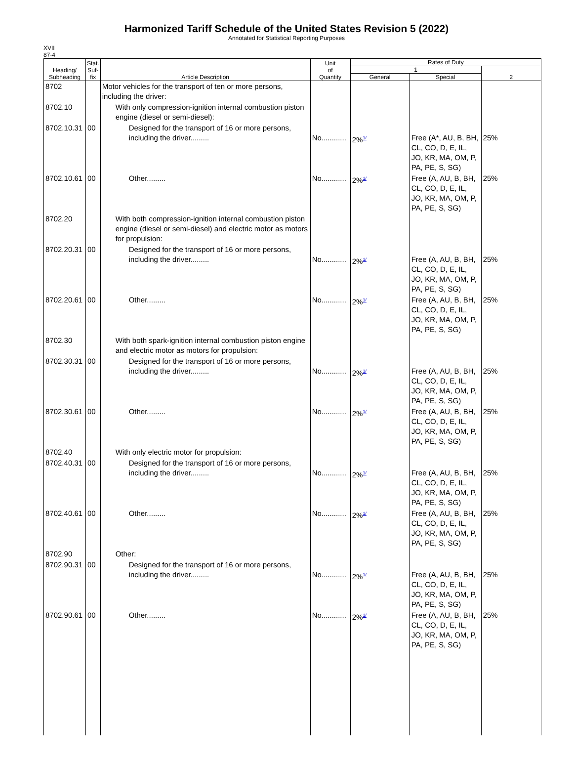Harmonized Tariff Schedule of the United States Revision 5 (2022)
Annotated for Statistical Reporting Purposes
XVII
87-4
| Heading/ Subheading | Stat. Suf- fix | Article Description | Unit of Quantity | Rates of Duty | | |
| --- | --- | --- | --- | --- | --- | --- |
| | | | | 1 | | 2 |
| | | | | General | Special | |
| 8702 | | Motor vehicles for the transport of ten or more persons, including the driver: | | | | |
| 8702.10 | | With only compression-ignition internal combustion piston engine (diesel or semi-diesel): | | | | |
| 8702.10.31 | 00 | Designed for the transport of 16 or more persons, including the driver......... | No............ | 2%<sup>1/</sup> | Free (A*, AU, B, BH, CL, CO, D, E, IL, JO, KR, MA, OM, P, PA, PE, S, SG) | 25% |
| 8702.10.61 | 00 | Other......... | No............ | 2%<sup>1/</sup> | Free (A, AU, B, BH, CL, CO, D, E, IL, JO, KR, MA, OM, P, PA, PE, S, SG) | 25% |
| 8702.20 | | With both compression-ignition internal combustion piston engine (diesel or semi-diesel) and electric motor as motors for propulsion: | | | | |
| 8702.20.31 | 00 | Designed for the transport of 16 or more persons, including the driver......... | No............ | 2%<sup>1/</sup> | Free (A, AU, B, BH, CL, CO, D, E, IL, JO, KR, MA, OM, P, PA, PE, S, SG) | 25% |
| 8702.20.61 | 00 | Other......... | No............ | 2%<sup>1/</sup> | Free (A, AU, B, BH, CL, CO, D, E, IL, JO, KR, MA, OM, P, PA, PE, S, SG) | 25% |
| 8702.30 | | With both spark-ignition internal combustion piston engine and electric motor as motors for propulsion: | | | | |
| 8702.30.31 | 00 | Designed for the transport of 16 or more persons, including the driver......... | No............ | 2%<sup>1/</sup> | Free (A, AU, B, BH, CL, CO, D, E, IL, JO, KR, MA, OM, P, PA, PE, S, SG) | 25% |
| 8702.30.61 | 00 | Other......... | No............ | 2%<sup>1/</sup> | Free (A, AU, B, BH, CL, CO, D, E, IL, JO, KR, MA, OM, P, PA, PE, S, SG) | 25% |
| 8702.40 | | With only electric motor for propulsion: | | | | |
| 8702.40.31 | 00 | Designed for the transport of 16 or more persons, including the driver......... | No............ | 2%<sup>1/</sup> | Free (A, AU, B, BH, CL, CO, D, E, IL, JO, KR, MA, OM, P, PA, PE, S, SG) | 25% |
| 8702.40.61 | 00 | Other......... | No............ | 2%<sup>1/</sup> | Free (A, AU, B, BH, CL, CO, D, E, IL, JO, KR, MA, OM, P, PA, PE, S, SG) | 25% |
| 8702.90 | | Other: | | | | |
| 8702.90.31 | 00 | Designed for the transport of 16 or more persons, including the driver......... | No............ | 2%<sup>1/</sup> | Free (A, AU, B, BH, CL, CO, D, E, IL, JO, KR, MA, OM, P, PA, PE, S, SG) | 25% |
| 8702.90.61 | 00 | Other......... | No............ | 2%<sup>1/</sup> | Free (A, AU, B, BH, CL, CO, D, E, IL, JO, KR, MA, OM, P, PA, PE, S, SG) | 25% |